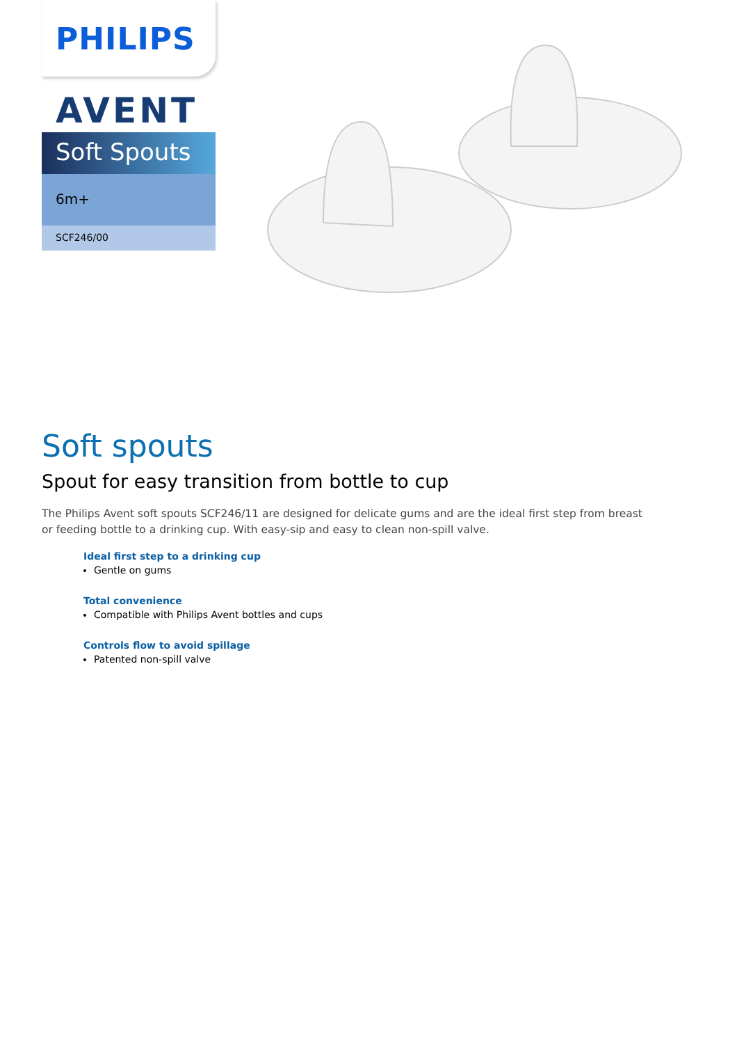PHILIPS
AVENT
Soft Spouts
6m+
SCF246/00
Soft spouts
Spout for easy transition from bottle to cup
The Philips Avent soft spouts SCF246/11 are designed for delicate gums and are the ideal first step from breast or feeding bottle to a drinking cup. With easy-sip and easy to clean non-spill valve.
Ideal first step to a drinking cup
Gentle on gums
Total convenience
Compatible with Philips Avent bottles and cups
Controls flow to avoid spillage
Patented non-spill valve